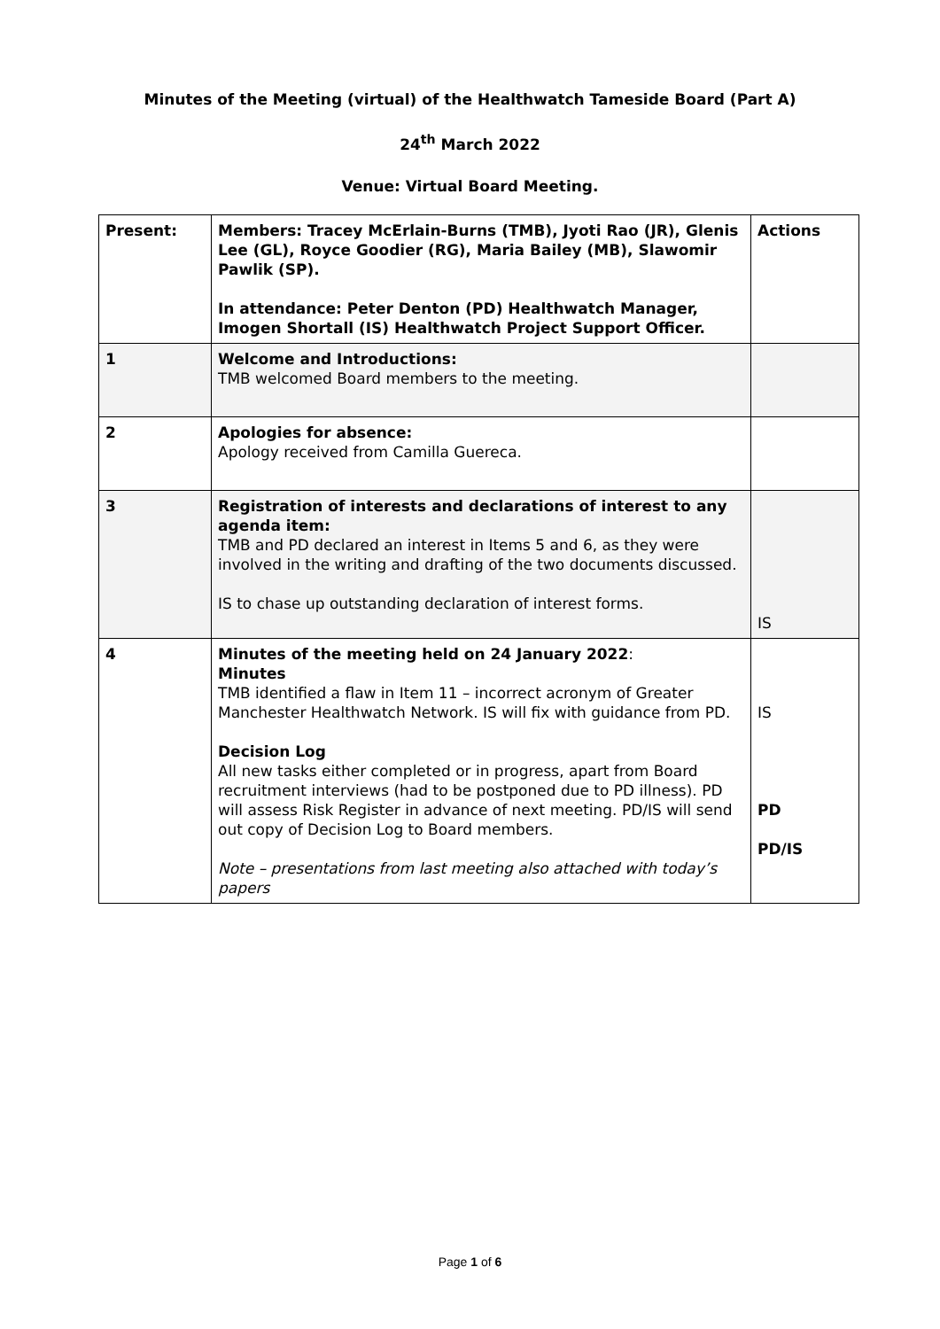Minutes of the Meeting (virtual) of the Healthwatch Tameside Board (Part A)
24<sup>th</sup> March 2022
Venue: Virtual Board Meeting.
| Present: | Members: Tracey McErlain-Burns (TMB), Jyoti Rao (JR), Glenis Lee (GL), Royce Goodier (RG), Maria Bailey (MB), Slawomir Pawlik (SP). In attendance: Peter Denton (PD) Healthwatch Manager, Imogen Shortall (IS) Healthwatch Project Support Officer. | Actions |
| 1 | Welcome and Introductions: TMB welcomed Board members to the meeting. | |
| 2 | Apologies for absence: Apology received from Camilla Guereca. | |
| 3 | Registration of interests and declarations of interest to any agenda item: TMB and PD declared an interest in Items 5 and 6, as they were involved in the writing and drafting of the two documents discussed. IS to chase up outstanding declaration of interest forms. | IS |
| 4 | Minutes of the meeting held on 24 January 2022 : Minutes TMB identified a flaw in Item 11 – incorrect acronym of Greater Manchester Healthwatch Network. IS will fix with guidance from PD. Decision Log All new tasks either completed or in progress, apart from Board recruitment interviews (had to be postponed due to PD illness). PD will assess Risk Register in advance of next meeting. PD/IS will send out copy of Decision Log to Board members. Note – presentations from last meeting also attached with today’s papers | IS PD PD/IS |
Page 1 of 6